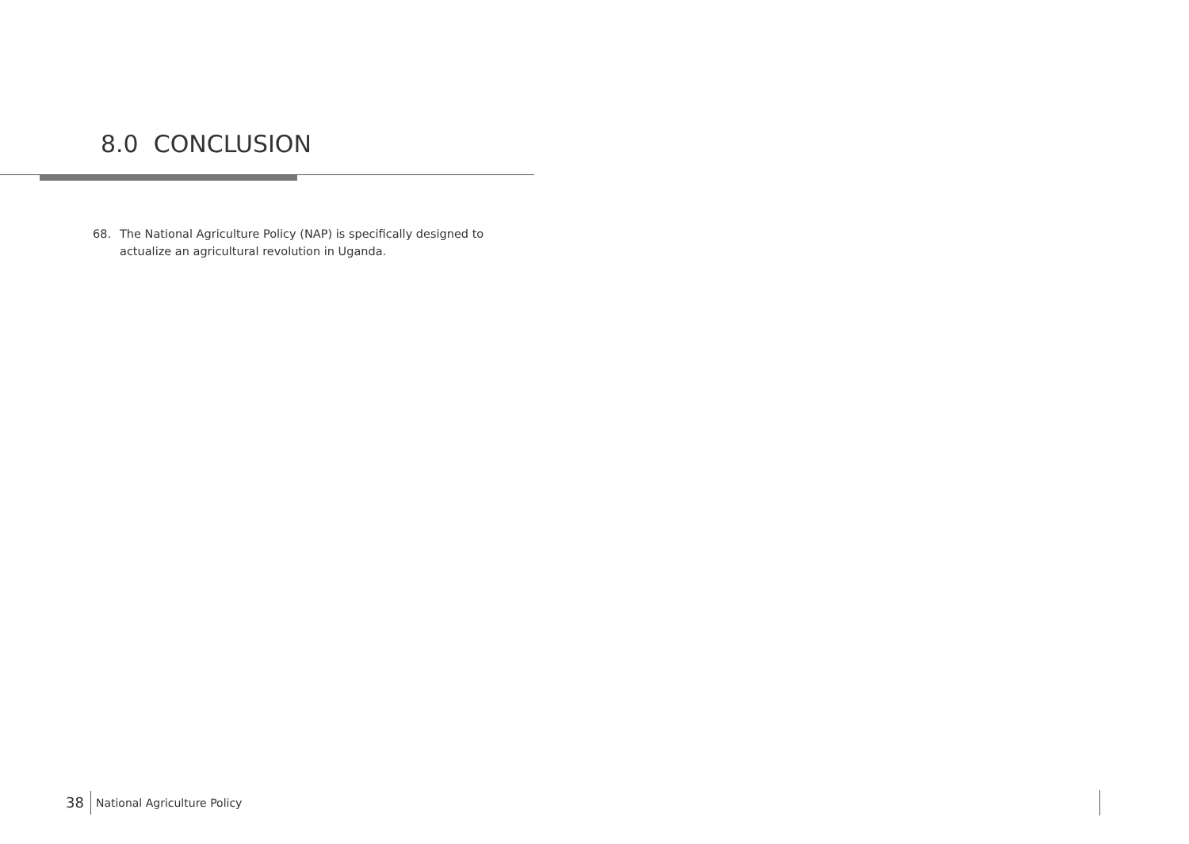8.0 CONCLUSION
68. The National Agriculture Policy (NAP) is specifically designed to actualize an agricultural revolution in Uganda.
38 National Agriculture Policy